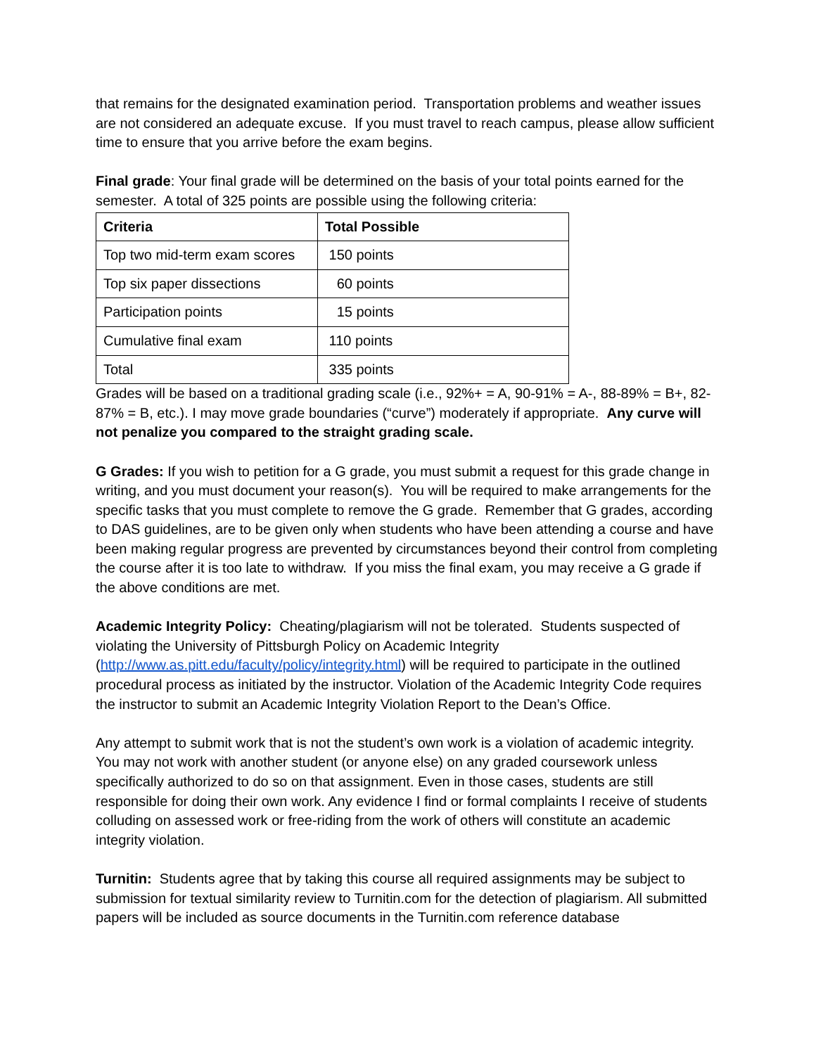that remains for the designated examination period. Transportation problems and weather issues are not considered an adequate excuse. If you must travel to reach campus, please allow sufficient time to ensure that you arrive before the exam begins.
Final grade: Your final grade will be determined on the basis of your total points earned for the semester. A total of 325 points are possible using the following criteria:
| Criteria | Total Possible |
| --- | --- |
| Top two mid-term exam scores | 150 points |
| Top six paper dissections | 60 points |
| Participation points | 15 points |
| Cumulative final exam | 110 points |
| Total | 335 points |
Grades will be based on a traditional grading scale (i.e., 92%+ = A, 90-91% = A-, 88-89% = B+, 82-87% = B, etc.). I may move grade boundaries (“curve”) moderately if appropriate. Any curve will not penalize you compared to the straight grading scale.
G Grades: If you wish to petition for a G grade, you must submit a request for this grade change in writing, and you must document your reason(s). You will be required to make arrangements for the specific tasks that you must complete to remove the G grade. Remember that G grades, according to DAS guidelines, are to be given only when students who have been attending a course and have been making regular progress are prevented by circumstances beyond their control from completing the course after it is too late to withdraw. If you miss the final exam, you may receive a G grade if the above conditions are met.
Academic Integrity Policy: Cheating/plagiarism will not be tolerated. Students suspected of violating the University of Pittsburgh Policy on Academic Integrity (http://www.as.pitt.edu/faculty/policy/integrity.html) will be required to participate in the outlined procedural process as initiated by the instructor. Violation of the Academic Integrity Code requires the instructor to submit an Academic Integrity Violation Report to the Dean’s Office.
Any attempt to submit work that is not the student’s own work is a violation of academic integrity. You may not work with another student (or anyone else) on any graded coursework unless specifically authorized to do so on that assignment. Even in those cases, students are still responsible for doing their own work. Any evidence I find or formal complaints I receive of students colluding on assessed work or free-riding from the work of others will constitute an academic integrity violation.
Turnitin: Students agree that by taking this course all required assignments may be subject to submission for textual similarity review to Turnitin.com for the detection of plagiarism. All submitted papers will be included as source documents in the Turnitin.com reference database